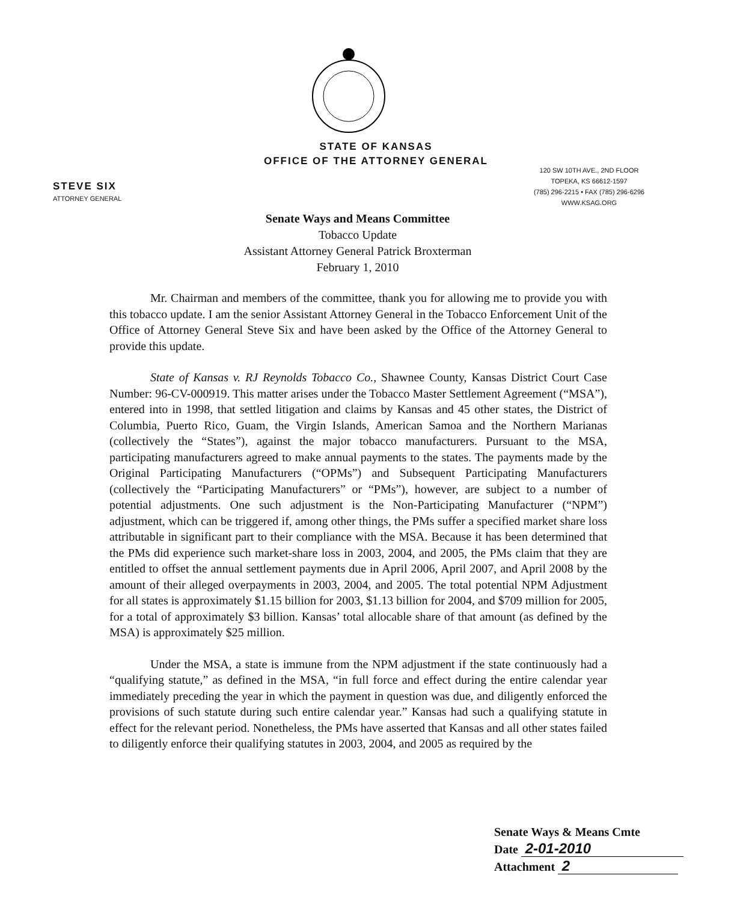STATE OF KANSAS
OFFICE OF THE ATTORNEY GENERAL
STEVE SIX
ATTORNEY GENERAL
120 SW 10TH AVE., 2ND FLOOR
TOPEKA, KS 66612-1597
(785) 296-2215 • FAX (785) 296-6296
WWW.KSAG.ORG
Senate Ways and Means Committee
Tobacco Update
Assistant Attorney General Patrick Broxterman
February 1, 2010
Mr. Chairman and members of the committee, thank you for allowing me to provide you with this tobacco update. I am the senior Assistant Attorney General in the Tobacco Enforcement Unit of the Office of Attorney General Steve Six and have been asked by the Office of the Attorney General to provide this update.
State of Kansas v. RJ Reynolds Tobacco Co., Shawnee County, Kansas District Court Case Number: 96-CV-000919. This matter arises under the Tobacco Master Settlement Agreement (“MSA”), entered into in 1998, that settled litigation and claims by Kansas and 45 other states, the District of Columbia, Puerto Rico, Guam, the Virgin Islands, American Samoa and the Northern Marianas (collectively the “States”), against the major tobacco manufacturers. Pursuant to the MSA, participating manufacturers agreed to make annual payments to the states. The payments made by the Original Participating Manufacturers (“OPMs”) and Subsequent Participating Manufacturers (collectively the “Participating Manufacturers” or “PMs”), however, are subject to a number of potential adjustments. One such adjustment is the Non-Participating Manufacturer (“NPM”) adjustment, which can be triggered if, among other things, the PMs suffer a specified market share loss attributable in significant part to their compliance with the MSA. Because it has been determined that the PMs did experience such market-share loss in 2003, 2004, and 2005, the PMs claim that they are entitled to offset the annual settlement payments due in April 2006, April 2007, and April 2008 by the amount of their alleged overpayments in 2003, 2004, and 2005. The total potential NPM Adjustment for all states is approximately $1.15 billion for 2003, $1.13 billion for 2004, and $709 million for 2005, for a total of approximately $3 billion. Kansas’ total allocable share of that amount (as defined by the MSA) is approximately $25 million.
Under the MSA, a state is immune from the NPM adjustment if the state continuously had a “qualifying statute,” as defined in the MSA, “in full force and effect during the entire calendar year immediately preceding the year in which the payment in question was due, and diligently enforced the provisions of such statute during such entire calendar year.” Kansas had such a qualifying statute in effect for the relevant period. Nonetheless, the PMs have asserted that Kansas and all other states failed to diligently enforce their qualifying statutes in 2003, 2004, and 2005 as required by the
Senate Ways & Means Cmte
Date 2-01-2010
Attachment 2